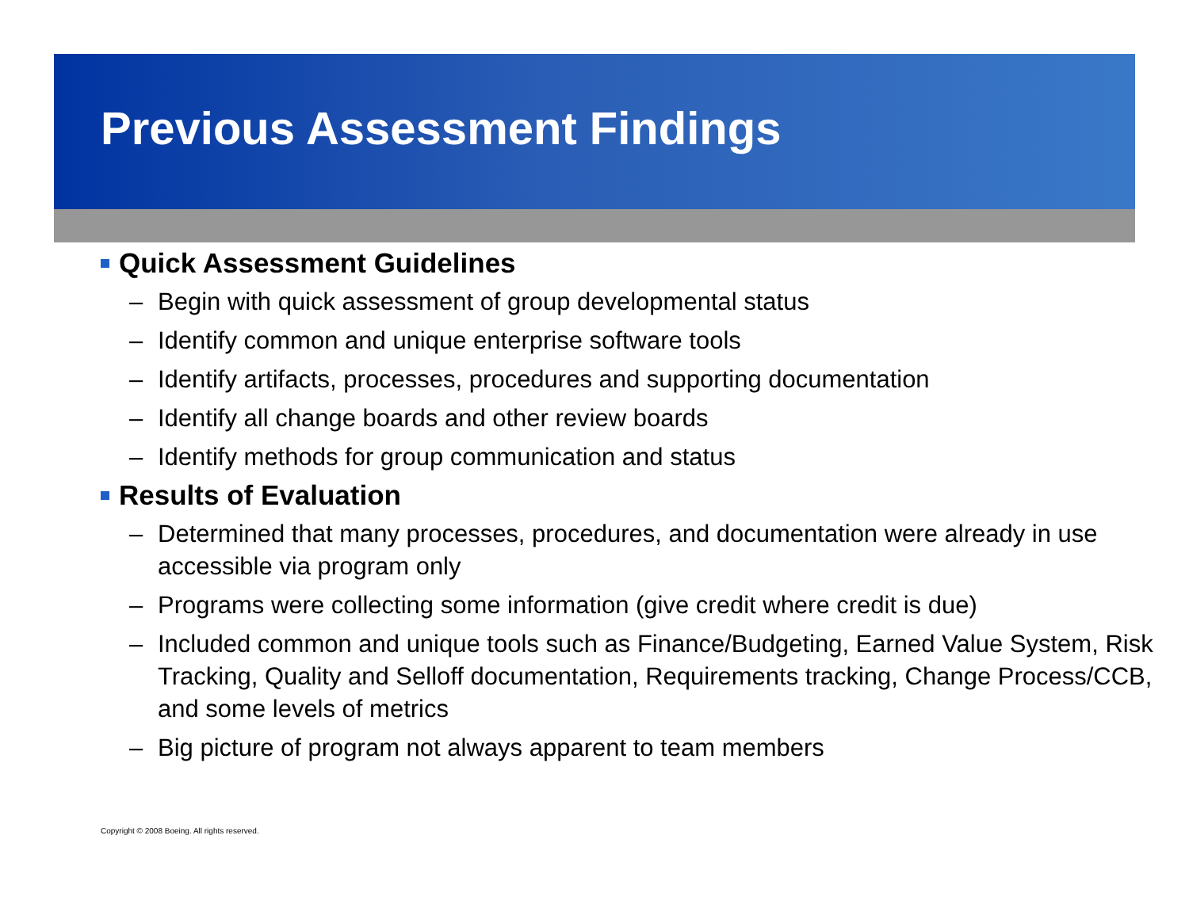Previous Assessment Findings
Quick Assessment Guidelines
– Begin with quick assessment of group developmental status
– Identify common and unique enterprise software tools
– Identify artifacts, processes, procedures and supporting documentation
– Identify all change boards and other review boards
– Identify methods for group communication and status
Results of Evaluation
– Determined that many processes, procedures, and documentation were already in use accessible via program only
– Programs were collecting some information (give credit where credit is due)
– Included common and unique tools such as Finance/Budgeting, Earned Value System, Risk Tracking, Quality and Selloff documentation, Requirements tracking, Change Process/CCB, and some levels of metrics
– Big picture of program not always apparent to team members
Copyright © 2008 Boeing. All rights reserved.